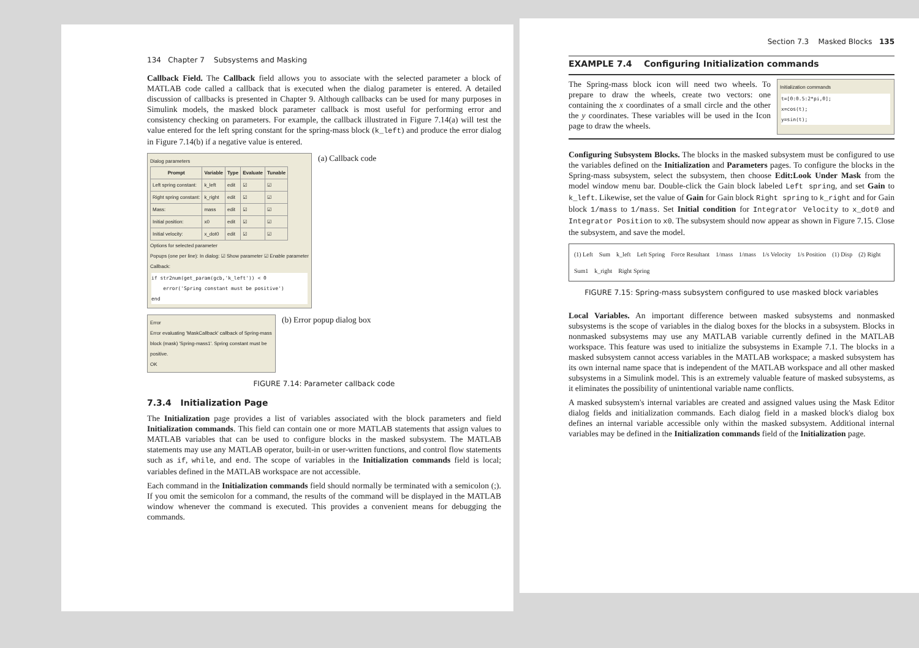134 Chapter 7 Subsystems and Masking
Callback Field. The Callback field allows you to associate with the selected parameter a block of MATLAB code called a callback that is executed when the dialog parameter is entered. A detailed discussion of callbacks is presented in Chapter 9. Although callbacks can be used for many purposes in Simulink models, the masked block parameter callback is most useful for performing error and consistency checking on parameters. For example, the callback illustrated in Figure 7.14(a) will test the value entered for the left spring constant for the spring-mass block (k_left) and produce the error dialog in Figure 7.14(b) if a negative value is entered.
Dialog parameters
| Prompt | Variable | Type | Evaluate | Tunable |
| --- | --- | --- | --- | --- |
| Left spring constant: | k_left | edit | ☑ | ☑ |
| Right spring constant: | k_right | edit | ☑ | ☑ |
| Mass: | mass | edit | ☑ | ☑ |
| Initial position: | x0 | edit | ☑ | ☑ |
| Initial velocity: | x_dot0 | edit | ☑ | ☑ |
Options for selected parameter
Popups (one per line): In dialog: ☑ Show parameter ☑ Enable parameter
Callback:
if str2num(get_param(gcb,'k_left')) < 0
    error('Spring constant must be positive')
end
(a) Callback code
Error
Error evaluating 'MaskCallback' callback of Spring-mass block (mask) 'Spring-mass1'. Spring constant must be positive.
OK
(b) Error popup dialog box
FIGURE 7.14: Parameter callback code
7.3.4 Initialization Page
The Initialization page provides a list of variables associated with the block parameters and field Initialization commands. This field can contain one or more MATLAB statements that assign values to MATLAB variables that can be used to configure blocks in the masked subsystem. The MATLAB statements may use any MATLAB operator, built-in or user-written functions, and control flow statements such as if, while, and end. The scope of variables in the Initialization commands field is local; variables defined in the MATLAB workspace are not accessible.
Each command in the Initialization commands field should normally be terminated with a semicolon (;). If you omit the semicolon for a command, the results of the command will be displayed in the MATLAB window whenever the command is executed. This provides a convenient means for debugging the commands.
Section 7.3 Masked Blocks 135
EXAMPLE 7.4 Configuring Initialization commands
The Spring-mass block icon will need two wheels. To prepare to draw the wheels, create two vectors: one containing the x coordinates of a small circle and the other the y coordinates. These variables will be used in the Icon page to draw the wheels.
Initialization commands
t=[0:0.5:2*pi,0];
x=cos(t);
y=sin(t);
Configuring Subsystem Blocks. The blocks in the masked subsystem must be configured to use the variables defined on the Initialization and Parameters pages. To configure the blocks in the Spring-mass subsystem, select the subsystem, then choose Edit:Look Under Mask from the model window menu bar. Double-click the Gain block labeled Left spring, and set Gain to k_left. Likewise, set the value of Gain for Gain block Right spring to k_right and for Gain block 1/mass to 1/mass. Set Initial condition for Integrator Velocity to x_dot0 and Integrator Position to x0. The subsystem should now appear as shown in Figure 7.15. Close the subsystem, and save the model.
(1) Left Sum k_left Left Spring Force Resultant 1/mass 1/mass 1/s Velocity 1/s Position (1) Disp (2) Right Sum1 k_right Right Spring
FIGURE 7.15: Spring-mass subsystem configured to use masked block variables
Local Variables. An important difference between masked subsystems and nonmasked subsystems is the scope of variables in the dialog boxes for the blocks in a subsystem. Blocks in nonmasked subsystems may use any MATLAB variable currently defined in the MATLAB workspace. This feature was used to initialize the subsystems in Example 7.1. The blocks in a masked subsystem cannot access variables in the MATLAB workspace; a masked subsystem has its own internal name space that is independent of the MATLAB workspace and all other masked subsystems in a Simulink model. This is an extremely valuable feature of masked subsystems, as it eliminates the possibility of unintentional variable name conflicts.
A masked subsystem's internal variables are created and assigned values using the Mask Editor dialog fields and initialization commands. Each dialog field in a masked block's dialog box defines an internal variable accessible only within the masked subsystem. Additional internal variables may be defined in the Initialization commands field of the Initialization page.